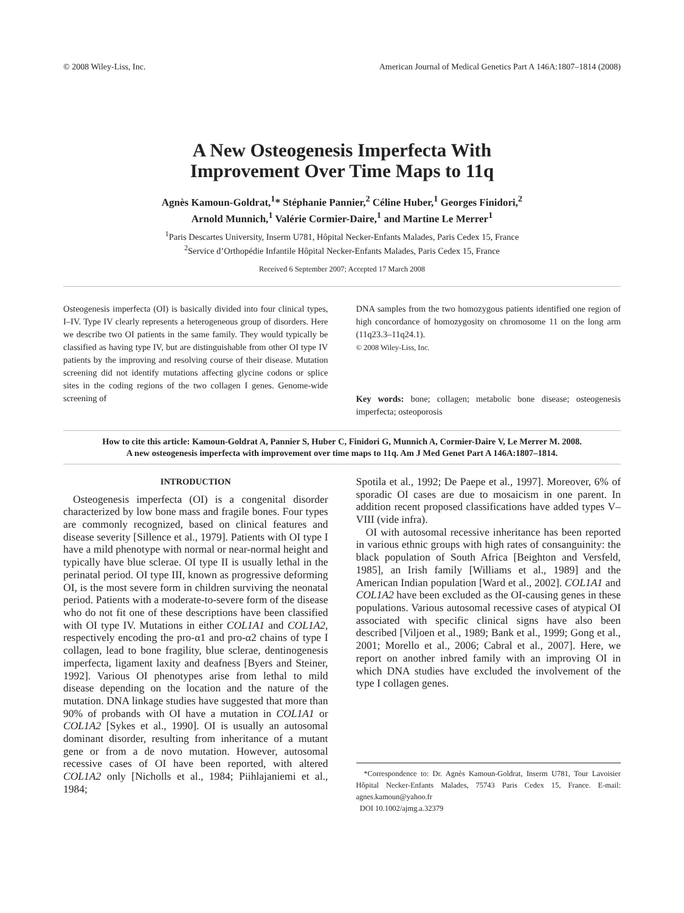© 2008 Wiley-Liss, Inc. American Journal of Medical Genetics Part A 146A:1807–1814 (2008)
A New Osteogenesis Imperfecta With
Improvement Over Time Maps to 11q
Agnès Kamoun-Goldrat,<sup>1</sup>* Stéphanie Pannier,<sup>2</sup> Céline Huber,<sup>1</sup> Georges Finidori,<sup>2</sup>
Arnold Munnich,<sup>1</sup> Valérie Cormier-Daire,<sup>1</sup> and Martine Le Merrer<sup>1</sup>
<sup>1</sup> Paris Descartes University, Inserm U781, Hôpital Necker-Enfants Malades, Paris Cedex 15, France
<sup>2</sup> Service d’Orthopédie Infantile Hôpital Necker-Enfants Malades, Paris Cedex 15, France
Received 6 September 2007; Accepted 17 March 2008
Osteogenesis imperfecta (OI) is basically divided into four clinical types, I–IV. Type IV clearly represents a heterogeneous group of disorders. Here we describe two OI patients in the same family. They would typically be classified as having type IV, but are distinguishable from other OI type IV patients by the improving and resolving course of their disease. Mutation screening did not identify mutations affecting glycine codons or splice sites in the coding regions of the two collagen I genes. Genome-wide screening of
DNA samples from the two homozygous patients identified one region of high concordance of homozygosity on chromosome 11 on the long arm (11q23.3–11q24.1).
© 2008 Wiley-Liss, Inc.
Key words: bone; collagen; metabolic bone disease; osteogenesis imperfecta; osteoporosis
How to cite this article: Kamoun-Goldrat A, Pannier S, Huber C, Finidori G, Munnich A, Cormier-Daire V, Le Merrer M. 2008. A new osteogenesis imperfecta with improvement over time maps to 11q. Am J Med Genet Part A 146A:1807–1814.
INTRODUCTION
Osteogenesis imperfecta (OI) is a congenital disorder characterized by low bone mass and fragile bones. Four types are commonly recognized, based on clinical features and disease severity [Sillence et al., 1979]. Patients with OI type I have a mild phenotype with normal or near-normal height and typically have blue sclerae. OI type II is usually lethal in the perinatal period. OI type III, known as progressive deforming OI, is the most severe form in children surviving the neonatal period. Patients with a moderate-to-severe form of the disease who do not fit one of these descriptions have been classified with OI type IV. Mutations in either COL1A1 and COL1A2, respectively encoding the pro-α1 and pro-α2 chains of type I collagen, lead to bone fragility, blue sclerae, dentinogenesis imperfecta, ligament laxity and deafness [Byers and Steiner, 1992]. Various OI phenotypes arise from lethal to mild disease depending on the location and the nature of the mutation. DNA linkage studies have suggested that more than 90% of probands with OI have a mutation in COL1A1 or COL1A2 [Sykes et al., 1990]. OI is usually an autosomal dominant disorder, resulting from inheritance of a mutant gene or from a de novo mutation. However, autosomal recessive cases of OI have been reported, with altered COL1A2 only [Nicholls et al., 1984; Piihlajaniemi et al., 1984;
Spotila et al., 1992; De Paepe et al., 1997]. Moreover, 6% of sporadic OI cases are due to mosaicism in one parent. In addition recent proposed classifications have added types V–VIII (vide infra).
OI with autosomal recessive inheritance has been reported in various ethnic groups with high rates of consanguinity: the black population of South Africa [Beighton and Versfeld, 1985], an Irish family [Williams et al., 1989] and the American Indian population [Ward et al., 2002]. COL1A1 and COL1A2 have been excluded as the OI-causing genes in these populations. Various autosomal recessive cases of atypical OI associated with specific clinical signs have also been described [Viljoen et al., 1989; Bank et al., 1999; Gong et al., 2001; Morello et al., 2006; Cabral et al., 2007]. Here, we report on another inbred family with an improving OI in which DNA studies have excluded the involvement of the type I collagen genes.
*Correspondence to: Dr. Agnès Kamoun-Goldrat, Inserm U781, Tour Lavoisier Hôpital Necker-Enfants Malades, 75743 Paris Cedex 15, France. E-mail: agnes.kamoun@yahoo.fr
DOI 10.1002/ajmg.a.32379